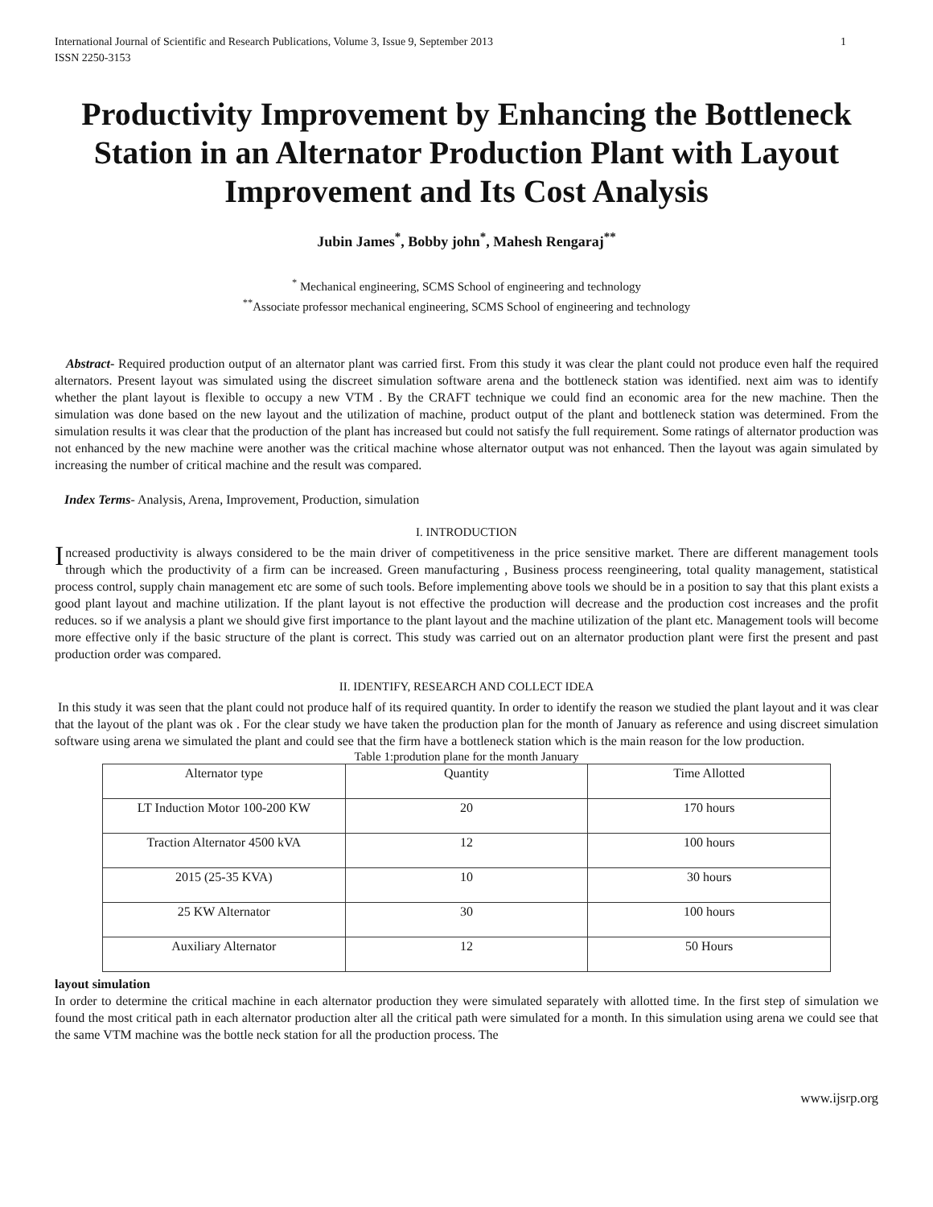International Journal of Scientific and Research Publications, Volume 3, Issue 9, September 2013
ISSN 2250-3153 1
Productivity Improvement by Enhancing the Bottleneck Station in an Alternator Production Plant with Layout Improvement and Its Cost Analysis
Jubin James<sup>*</sup>, Bobby john<sup>*</sup>, Mahesh Rengaraj<sup>**</sup>
<sup>*</sup> Mechanical engineering, SCMS School of engineering and technology
<sup>**</sup> Associate professor mechanical engineering, SCMS School of engineering and technology
Abstract- Required production output of an alternator plant was carried first. From this study it was clear the plant could not produce even half the required alternators. Present layout was simulated using the discreet simulation software arena and the bottleneck station was identified. next aim was to identify whether the plant layout is flexible to occupy a new VTM . By the CRAFT technique we could find an economic area for the new machine. Then the simulation was done based on the new layout and the utilization of machine, product output of the plant and bottleneck station was determined. From the simulation results it was clear that the production of the plant has increased but could not satisfy the full requirement. Some ratings of alternator production was not enhanced by the new machine were another was the critical machine whose alternator output was not enhanced. Then the layout was again simulated by increasing the number of critical machine and the result was compared.
Index Terms- Analysis, Arena, Improvement, Production, simulation
I. INTRODUCTION
Increased productivity is always considered to be the main driver of competitiveness in the price sensitive market. There are different management tools through which the productivity of a firm can be increased. Green manufacturing , Business process reengineering, total quality management, statistical process control, supply chain management etc are some of such tools. Before implementing above tools we should be in a position to say that this plant exists a good plant layout and machine utilization. If the plant layout is not effective the production will decrease and the production cost increases and the profit reduces. so if we analysis a plant we should give first importance to the plant layout and the machine utilization of the plant etc. Management tools will become more effective only if the basic structure of the plant is correct. This study was carried out on an alternator production plant were first the present and past production order was compared.
II. IDENTIFY, RESEARCH AND COLLECT IDEA
In this study it was seen that the plant could not produce half of its required quantity. In order to identify the reason we studied the plant layout and it was clear that the layout of the plant was ok . For the clear study we have taken the production plan for the month of January as reference and using discreet simulation software using arena we simulated the plant and could see that the firm have a bottleneck station which is the main reason for the low production.
Table 1:prodution plane for the month January
| Alternator type | Quantity | Time Allotted |
| LT Induction Motor 100-200 KW | 20 | 170 hours |
| Traction Alternator 4500 kVA | 12 | 100 hours |
| 2015 (25-35 KVA) | 10 | 30 hours |
| 25 KW Alternator | 30 | 100 hours |
| Auxiliary Alternator | 12 | 50 Hours |
layout simulation
In order to determine the critical machine in each alternator production they were simulated separately with allotted time. In the first step of simulation we found the most critical path in each alternator production alter all the critical path were simulated for a month. In this simulation using arena we could see that the same VTM machine was the bottle neck station for all the production process. The
www.ijsrp.org